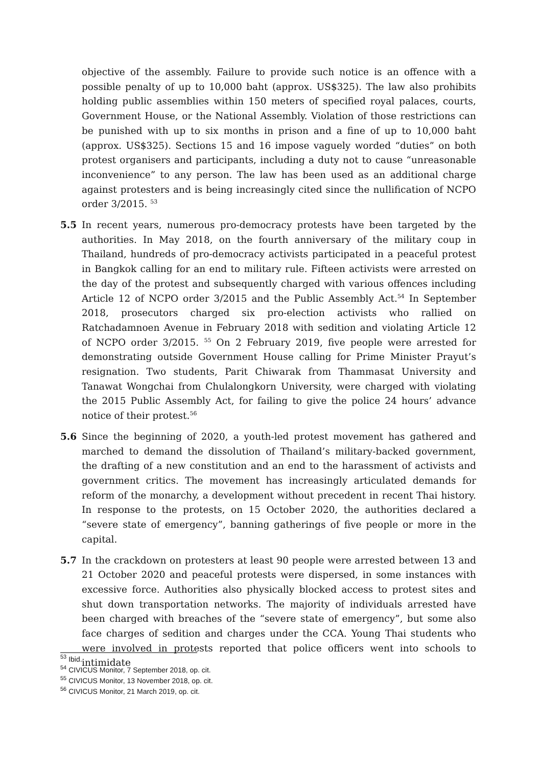objective of the assembly. Failure to provide such notice is an offence with a possible penalty of up to 10,000 baht (approx. US$325). The law also prohibits holding public assemblies within 150 meters of specified royal palaces, courts, Government House, or the National Assembly. Violation of those restrictions can be punished with up to six months in prison and a fine of up to 10,000 baht (approx. US$325). Sections 15 and 16 impose vaguely worded “duties” on both protest organisers and participants, including a duty not to cause “unreasonable inconvenience” to any person. The law has been used as an additional charge against protesters and is being increasingly cited since the nullification of NCPO order 3/2015. <sup>53</sup>
5.5 In recent years, numerous pro-democracy protests have been targeted by the authorities. In May 2018, on the fourth anniversary of the military coup in Thailand, hundreds of pro-democracy activists participated in a peaceful protest in Bangkok calling for an end to military rule. Fifteen activists were arrested on the day of the protest and subsequently charged with various offences including Article 12 of NCPO order 3/2015 and the Public Assembly Act.<sup>54</sup> In September 2018, prosecutors charged six pro-election activists who rallied on Ratchadamnoen Avenue in February 2018 with sedition and violating Article 12 of NCPO order 3/2015. <sup>55</sup> On 2 February 2019, five people were arrested for demonstrating outside Government House calling for Prime Minister Prayut’s resignation. Two students, Parit Chiwarak from Thammasat University and Tanawat Wongchai from Chulalongkorn University, were charged with violating the 2015 Public Assembly Act, for failing to give the police 24 hours’ advance notice of their protest.<sup>56</sup>
5.6 Since the beginning of 2020, a youth-led protest movement has gathered and marched to demand the dissolution of Thailand’s military-backed government, the drafting of a new constitution and an end to the harassment of activists and government critics. The movement has increasingly articulated demands for reform of the monarchy, a development without precedent in recent Thai history. In response to the protests, on 15 October 2020, the authorities declared a “severe state of emergency”, banning gatherings of five people or more in the capital.
5.7 In the crackdown on protesters at least 90 people were arrested between 13 and 21 October 2020 and peaceful protests were dispersed, in some instances with excessive force. Authorities also physically blocked access to protest sites and shut down transportation networks. The majority of individuals arrested have been charged with breaches of the “severe state of emergency”, but some also face charges of sedition and charges under the CCA. Young Thai students who were involved in protests reported that police officers went into schools to intimidate
<sup>53</sup> Ibid.
<sup>54</sup> CIVICUS Monitor, 7 September 2018, op. cit.
<sup>55</sup> CIVICUS Monitor, 13 November 2018, op. cit.
<sup>56</sup> CIVICUS Monitor, 21 March 2019, op. cit.